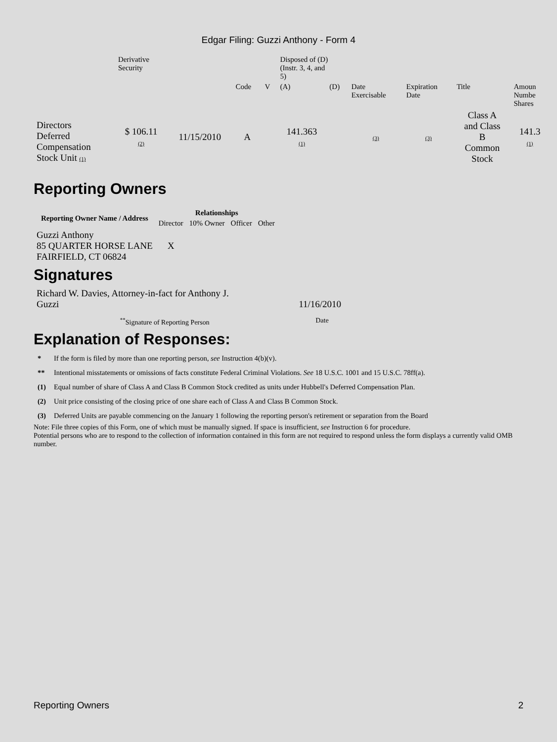Edgar Filing: Guzzi Anthony - Form 4
| | Derivative Security | | | | Disposed of (D) (Instr. 3, 4, and 5) | | | | | | |
| | | | Code | V | (A) | (D) | Date Exercisable | Expiration Date | Title | Amoun Numbe Shares | |
| Directors Deferred Compensation Stock Unit (1) | $ 106.11 (2) | 11/15/2010 | A | | 141.363 (1) | | (3) | (3) | Class A and Class B Common Stock | 141.3 (1) | |
Reporting Owners
| Reporting Owner Name / Address | Relationships | | | |
| --- | --- | --- | --- | --- |
| | Director | 10% Owner | Officer | Other |
| Guzzi Anthony 85 QUARTER HORSE LANE FAIRFIELD, CT 06824 | X | | | |
Signatures
| Richard W. Davies, Attorney-in-fact for Anthony J. Guzzi | 11/16/2010 |
| <sup>**</sup> Signature of Reporting Person | Date |
Explanation of Responses:
| * | If the form is filed by more than one reporting person, see Instruction 4(b)(v). |
| ** | Intentional misstatements or omissions of facts constitute Federal Criminal Violations. See 18 U.S.C. 1001 and 15 U.S.C. 78ff(a). |
| (1) | Equal number of share of Class A and Class B Common Stock credited as units under Hubbell's Deferred Compensation Plan. |
| (2) | Unit price consisting of the closing price of one share each of Class A and Class B Common Stock. |
| (3) | Deferred Units are payable commencing on the January 1 following the reporting person's retirement or separation from the Board |
Note: File three copies of this Form, one of which must be manually signed. If space is insufficient, see Instruction 6 for procedure.
Potential persons who are to respond to the collection of information contained in this form are not required to respond unless the form displays a currently valid OMB number.
Reporting Owners 2